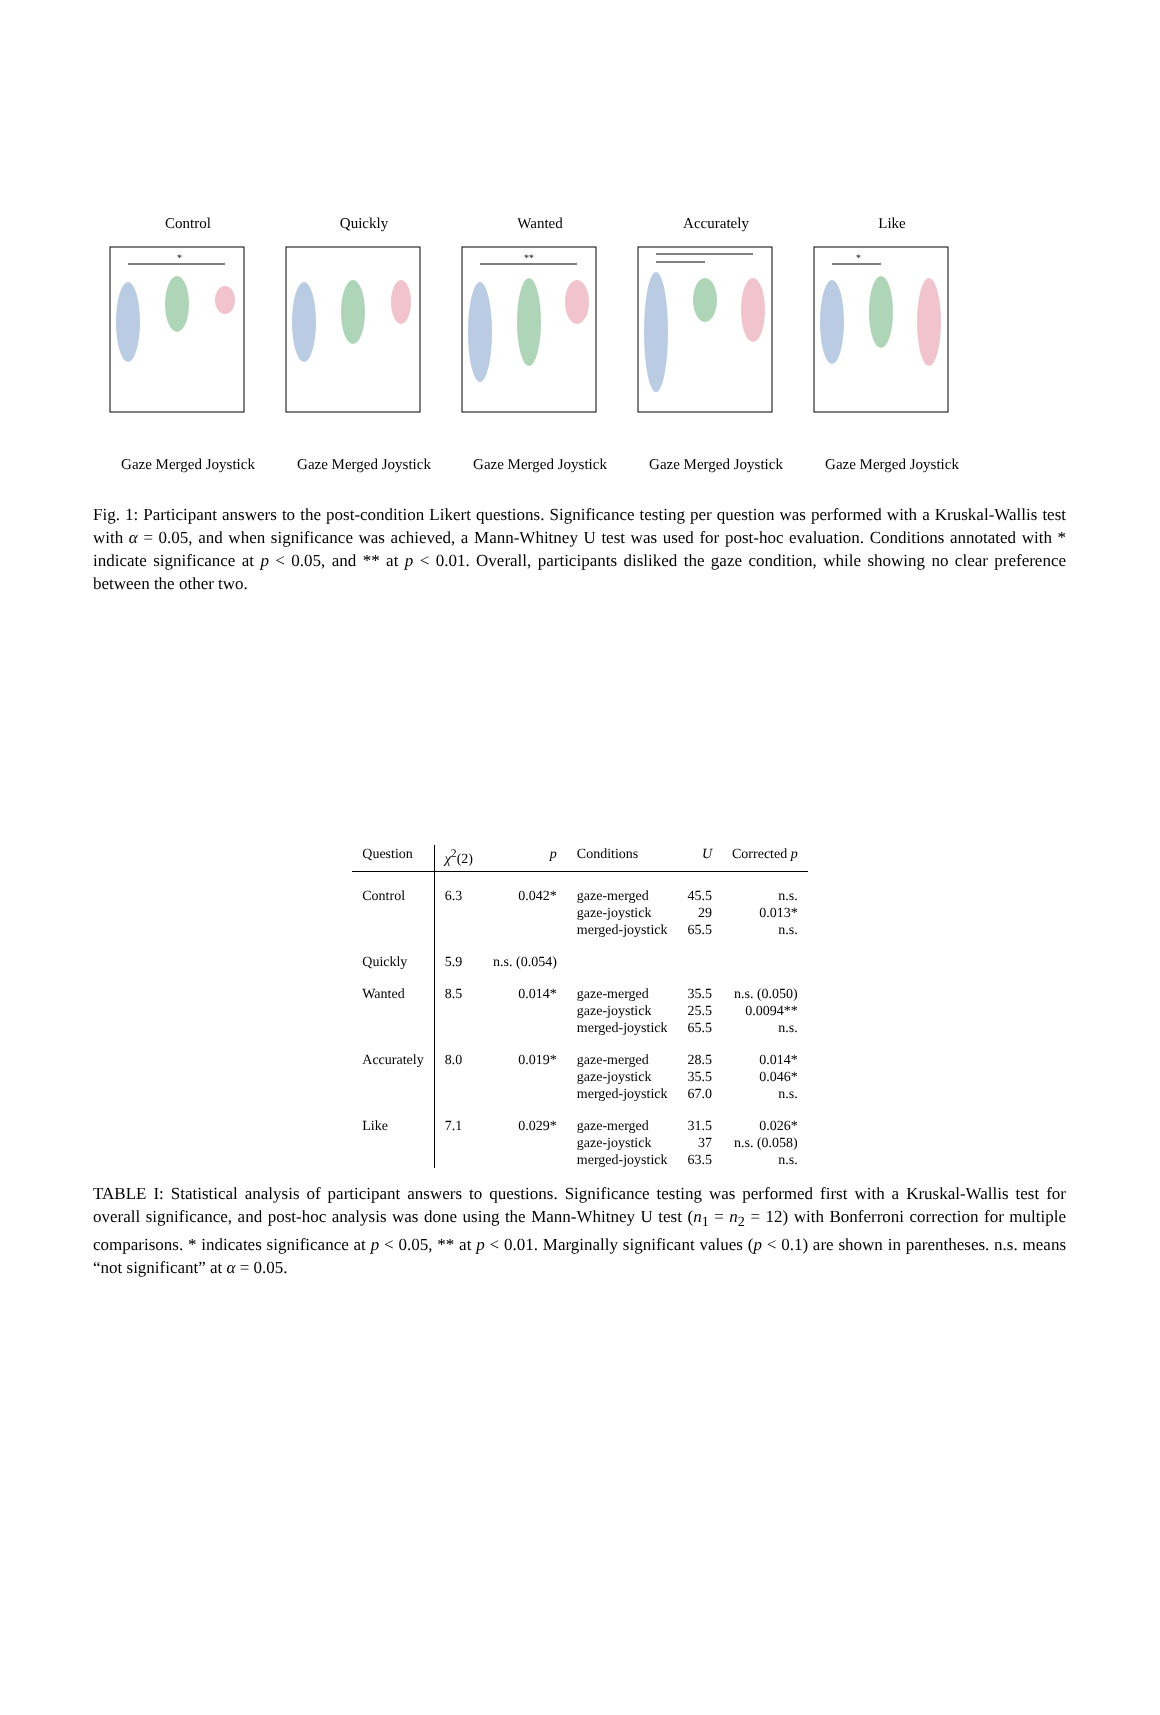Control
*
Gaze Merged Joystick
QuicklyGaze Merged Joystick
Wanted
**
Gaze Merged Joystick
AccuratelyGaze Merged Joystick
Like
*
Gaze Merged Joystick
Fig. 1: Participant answers to the post-condition Likert questions. Significance testing per question was performed with a Kruskal-Wallis test with α = 0.05, and when significance was achieved, a Mann-Whitney U test was used for post-hoc evaluation. Conditions annotated with * indicate significance at p < 0.05, and ** at p < 0.01. Overall, participants disliked the gaze condition, while showing no clear preference between the other two.
| Question | χ<sup>2</sup>(2) | p | Conditions | U | Corrected p |
| --- | --- | --- | --- | --- | --- |
| Control | 6.3 | 0.042* | gaze-merged gaze-joystick merged-joystick | 45.5 29 65.5 | n.s. 0.013* n.s. |
| Quickly | 5.9 | n.s. (0.054) | | | |
| Wanted | 8.5 | 0.014* | gaze-merged gaze-joystick merged-joystick | 35.5 25.5 65.5 | n.s. (0.050) 0.0094** n.s. |
| Accurately | 8.0 | 0.019* | gaze-merged gaze-joystick merged-joystick | 28.5 35.5 67.0 | 0.014* 0.046* n.s. |
| Like | 7.1 | 0.029* | gaze-merged gaze-joystick merged-joystick | 31.5 37 63.5 | 0.026* n.s. (0.058) n.s. |
TABLE I: Statistical analysis of participant answers to questions. Significance testing was performed first with a Kruskal-Wallis test for overall significance, and post-hoc analysis was done using the Mann-Whitney U test (n<sub>1</sub> = n<sub>2</sub> = 12) with Bonferroni correction for multiple comparisons. * indicates significance at p < 0.05, ** at p < 0.01. Marginally significant values (p < 0.1) are shown in parentheses. n.s. means “not significant” at α = 0.05.